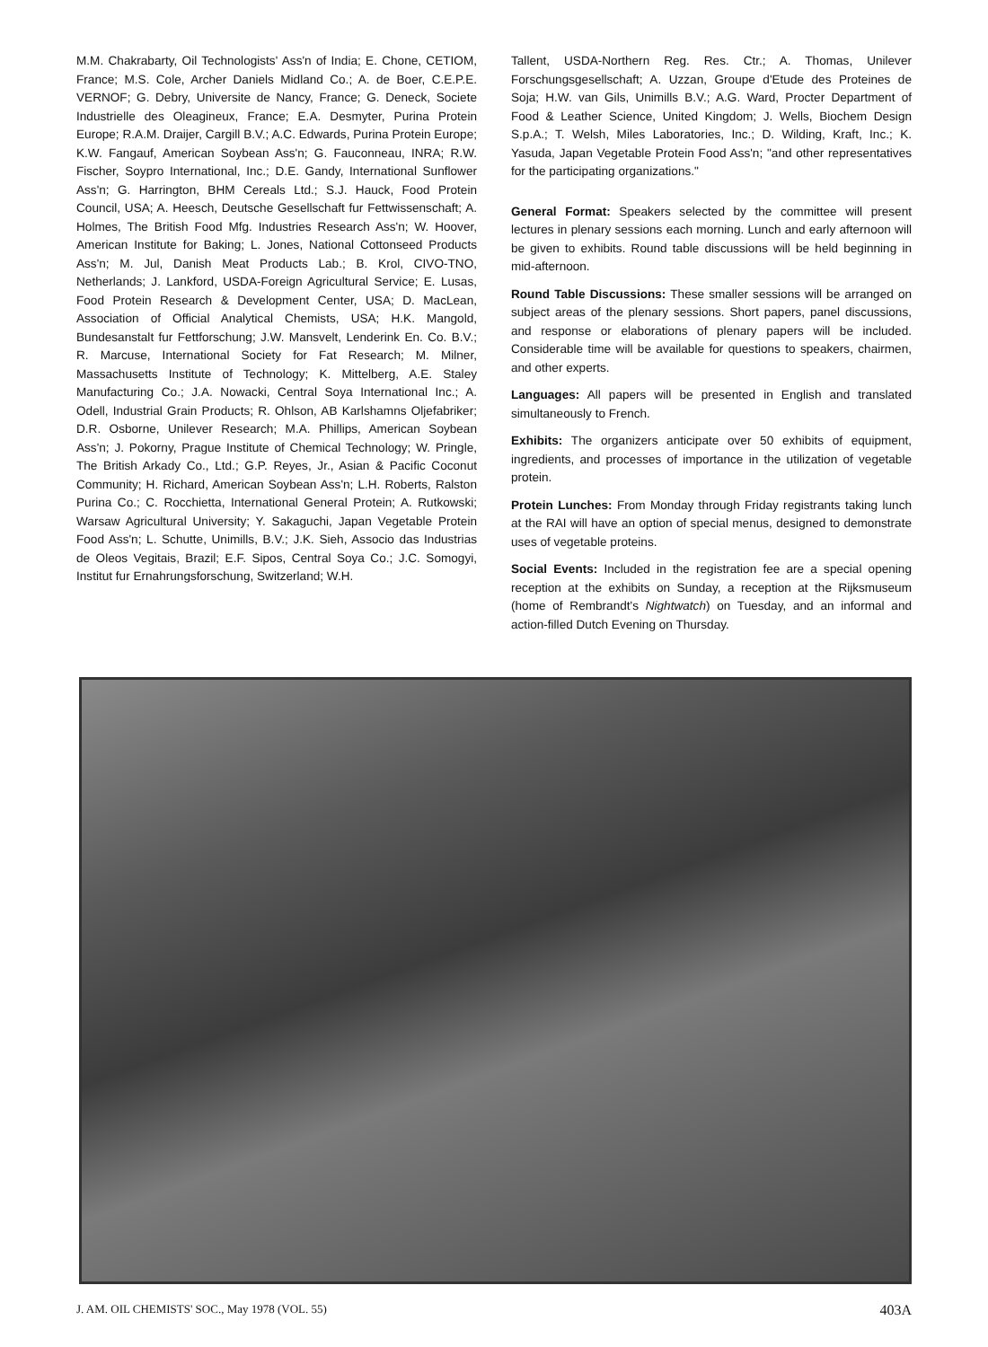M.M. Chakrabarty, Oil Technologists' Ass'n of India; E. Chone, CETIOM, France; M.S. Cole, Archer Daniels Midland Co.; A. de Boer, C.E.P.E. VERNOF; G. Debry, Universite de Nancy, France; G. Deneck, Societe Industrielle des Oleagineux, France; E.A. Desmyter, Purina Protein Europe; R.A.M. Draijer, Cargill B.V.; A.C. Edwards, Purina Protein Europe; K.W. Fangauf, American Soybean Ass'n; G. Fauconneau, INRA; R.W. Fischer, Soypro International, Inc.; D.E. Gandy, International Sunflower Ass'n; G. Harrington, BHM Cereals Ltd.; S.J. Hauck, Food Protein Council, USA; A. Heesch, Deutsche Gesellschaft fur Fettwissenschaft; A. Holmes, The British Food Mfg. Industries Research Ass'n; W. Hoover, American Institute for Baking; L. Jones, National Cottonseed Products Ass'n; M. Jul, Danish Meat Products Lab.; B. Krol, CIVO-TNO, Netherlands; J. Lankford, USDA-Foreign Agricultural Service; E. Lusas, Food Protein Research & Development Center, USA; D. MacLean, Association of Official Analytical Chemists, USA; H.K. Mangold, Bundesanstalt fur Fettforschung; J.W. Mansvelt, Lenderink En. Co. B.V.; R. Marcuse, International Society for Fat Research; M. Milner, Massachusetts Institute of Technology; K. Mittelberg, A.E. Staley Manufacturing Co.; J.A. Nowacki, Central Soya International Inc.; A. Odell, Industrial Grain Products; R. Ohlson, AB Karlshamns Oljefabriker; D.R. Osborne, Unilever Research; M.A. Phillips, American Soybean Ass'n; J. Pokorny, Prague Institute of Chemical Technology; W. Pringle, The British Arkady Co., Ltd.; G.P. Reyes, Jr., Asian & Pacific Coconut Community; H. Richard, American Soybean Ass'n; L.H. Roberts, Ralston Purina Co.; C. Rocchietta, International General Protein; A. Rutkowski; Warsaw Agricultural University; Y. Sakaguchi, Japan Vegetable Protein Food Ass'n; L. Schutte, Unimills, B.V.; J.K. Sieh, Associo das Industrias de Oleos Vegitais, Brazil; E.F. Sipos, Central Soya Co.; J.C. Somogyi, Institut fur Ernahrungsforschung, Switzerland; W.H.
Tallent, USDA-Northern Reg. Res. Ctr.; A. Thomas, Unilever Forschungsgesellschaft; A. Uzzan, Groupe d'Etude des Proteines de Soja; H.W. van Gils, Unimills B.V.; A.G. Ward, Procter Department of Food & Leather Science, United Kingdom; J. Wells, Biochem Design S.p.A.; T. Welsh, Miles Laboratories, Inc.; D. Wilding, Kraft, Inc.; K. Yasuda, Japan Vegetable Protein Food Ass'n; "and other representatives for the participating organizations."
General Format: Speakers selected by the committee will present lectures in plenary sessions each morning. Lunch and early afternoon will be given to exhibits. Round table discussions will be held beginning in mid-afternoon.
Round Table Discussions: These smaller sessions will be arranged on subject areas of the plenary sessions. Short papers, panel discussions, and response or elaborations of plenary papers will be included. Considerable time will be available for questions to speakers, chairmen, and other experts.
Languages: All papers will be presented in English and translated simultaneously to French.
Exhibits: The organizers anticipate over 50 exhibits of equipment, ingredients, and processes of importance in the utilization of vegetable protein.
Protein Lunches: From Monday through Friday registrants taking lunch at the RAI will have an option of special menus, designed to demonstrate uses of vegetable proteins.
Social Events: Included in the registration fee are a special opening reception at the exhibits on Sunday, a reception at the Rijksmuseum (home of Rembrandt's Nightwatch) on Tuesday, and an informal and action-filled Dutch Evening on Thursday.
J. AM. OIL CHEMISTS' SOC., May 1978 (VOL. 55) 403A